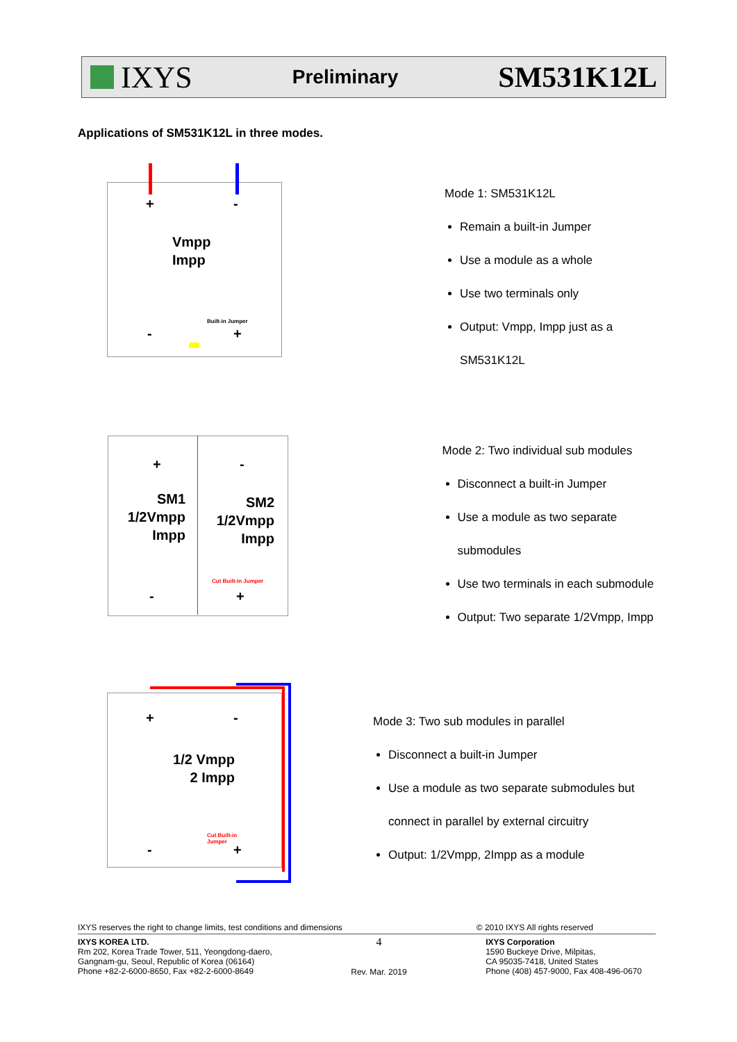IXYS
Preliminary
SM531K12L
Applications of SM531K12L in three modes.
+ -
Vmpp
Impp
Built-in Jumper
- +
Mode 1: SM531K12L
Remain a built-in Jumper
Use a module as a whole
Use two terminals only
Output: Vmpp, Impp just as a SM531K12L
+ -
SM1
1/2Vmpp
Impp
SM2
1/2Vmpp
Impp
Cut Built-in Jumper
- +
Mode 2: Two individual sub modules
Disconnect a built-in Jumper
Use a module as two separate submodules
Use two terminals in each submodule
Output: Two separate 1/2Vmpp, Impp
+ -
1/2 Vmpp
2 Impp
Cut Built-in Jumper
- +
Mode 3: Two sub modules in parallel
Disconnect a built-in Jumper
Use a module as two separate submodules but connect in parallel by external circuitry
Output: 1/2Vmpp, 2Impp as a module
IXYS reserves the right to change limits, test conditions and dimensions © 2010 IXYS All rights reserved
IXYS KOREA LTD.
Rm 202, Korea Trade Tower, 511, Yeongdong-daero,
Gangnam-gu, Seoul, Republic of Korea (06164)
Phone +82-2-6000-8650, Fax +82-2-6000-8649
4
Rev. Mar. 2019
IXYS Corporation
1590 Buckeye Drive, Milpitas,
CA 95035-7418, United States
Phone (408) 457-9000, Fax 408-496-0670